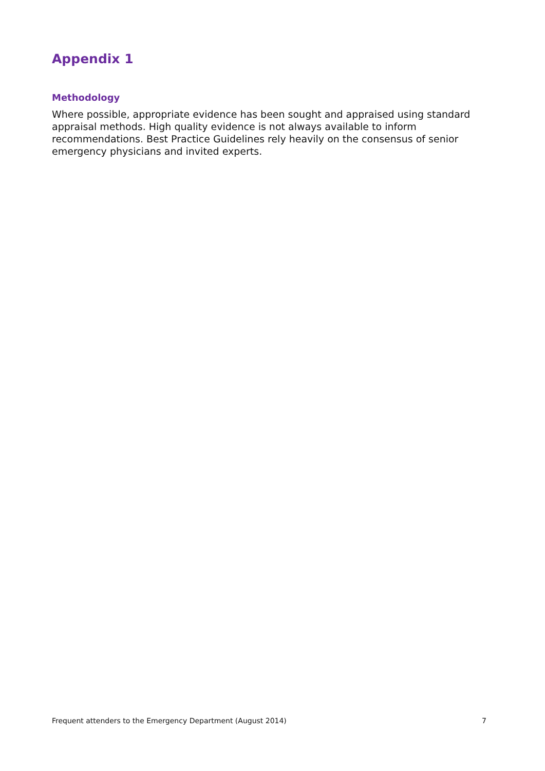Appendix 1
Methodology
Where possible, appropriate evidence has been sought and appraised using standard appraisal methods. High quality evidence is not always available to inform recommendations. Best Practice Guidelines rely heavily on the consensus of senior emergency physicians and invited experts.
Frequent attenders to the Emergency Department (August 2014) 7